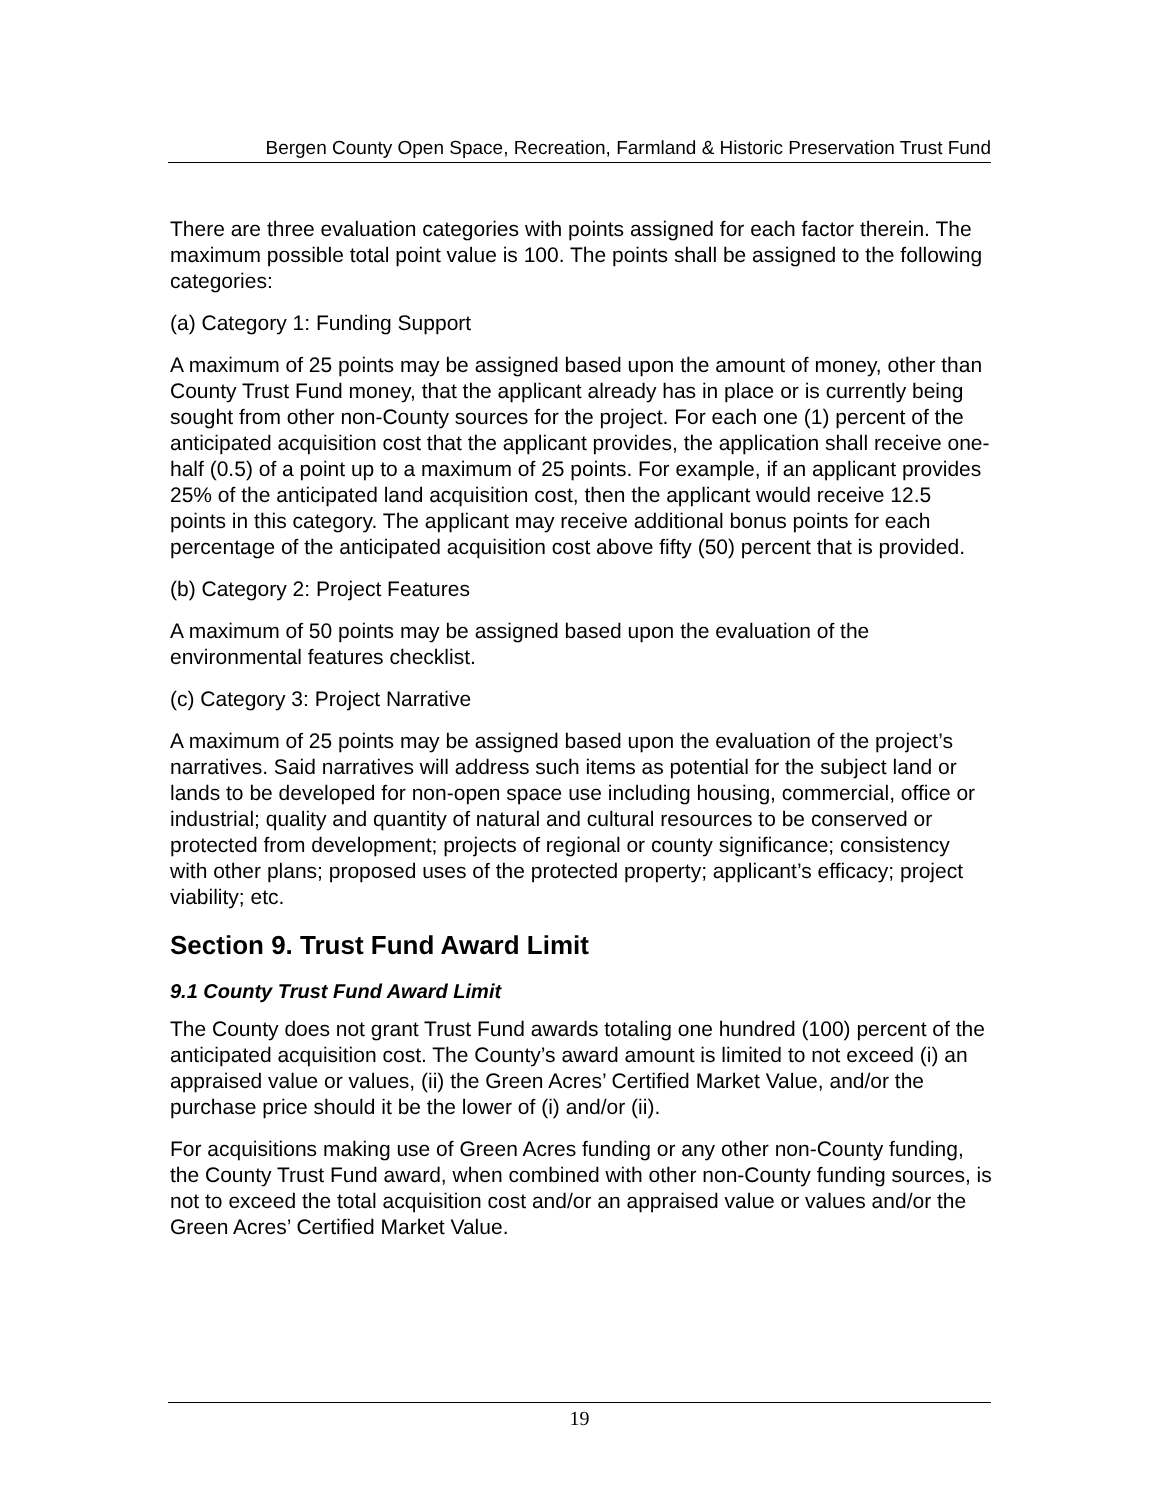Bergen County Open Space, Recreation, Farmland & Historic Preservation Trust Fund
There are three evaluation categories with points assigned for each factor therein. The maximum possible total point value is 100. The points shall be assigned to the following categories:
(a) Category 1: Funding Support
A maximum of 25 points may be assigned based upon the amount of money, other than County Trust Fund money, that the applicant already has in place or is currently being sought from other non-County sources for the project. For each one (1) percent of the anticipated acquisition cost that the applicant provides, the application shall receive one-half (0.5) of a point up to a maximum of 25 points. For example, if an applicant provides 25% of the anticipated land acquisition cost, then the applicant would receive 12.5 points in this category. The applicant may receive additional bonus points for each percentage of the anticipated acquisition cost above fifty (50) percent that is provided.
(b) Category 2: Project Features
A maximum of 50 points may be assigned based upon the evaluation of the environmental features checklist.
(c) Category 3: Project Narrative
A maximum of 25 points may be assigned based upon the evaluation of the project’s narratives. Said narratives will address such items as potential for the subject land or lands to be developed for non-open space use including housing, commercial, office or industrial; quality and quantity of natural and cultural resources to be conserved or protected from development; projects of regional or county significance; consistency with other plans; proposed uses of the protected property; applicant’s efficacy; project viability; etc.
Section 9. Trust Fund Award Limit
9.1 County Trust Fund Award Limit
The County does not grant Trust Fund awards totaling one hundred (100) percent of the anticipated acquisition cost. The County’s award amount is limited to not exceed (i) an appraised value or values, (ii) the Green Acres’ Certified Market Value, and/or the purchase price should it be the lower of (i) and/or (ii).
For acquisitions making use of Green Acres funding or any other non-County funding, the County Trust Fund award, when combined with other non-County funding sources, is not to exceed the total acquisition cost and/or an appraised value or values and/or the Green Acres’ Certified Market Value.
19